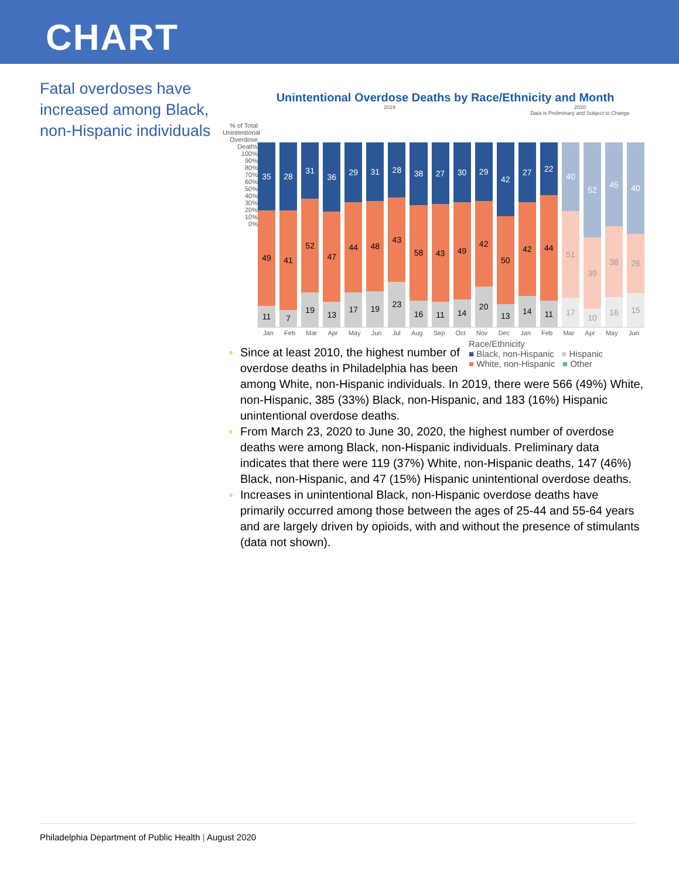CHART
Fatal overdoses have increased among Black, non-Hispanic individuals
Unintentional Overdose Deaths by Race/Ethnicity and Month
2019 2020
Data is Preliminary and Subject to Change
% of Total Unintentional Overdose Deaths
100%
90%
80%
70%
60%
50%
40%
30%
20%
10%
0%
35
49
11
28
41
7
31
52
19
36
47
13
29
44
17
31
48
19
28
43
23
38
58
16
27
43
11
30
49
14
29
42
20
42
50
13
27
42
14
22
44
11
40
51
17
52
39
10
45
38
16
40
26
15
Jan Feb Mar Apr May Jun Jul Aug Sep Oct Nov Dec Jan Feb Mar Apr May Jun
Race/Ethnicity
■ Black, non-Hispanic ■ Hispanic
■ White, non-Hispanic ■ Other
Since at least 2010, the highest number of overdose deaths in Philadelphia has been among White, non-Hispanic individuals. In 2019, there were 566 (49%) White, non-Hispanic, 385 (33%) Black, non-Hispanic, and 183 (16%) Hispanic unintentional overdose deaths.
From March 23, 2020 to June 30, 2020, the highest number of overdose deaths were among Black, non-Hispanic individuals. Preliminary data indicates that there were 119 (37%) White, non-Hispanic deaths, 147 (46%) Black, non-Hispanic, and 47 (15%) Hispanic unintentional overdose deaths.
Increases in unintentional Black, non-Hispanic overdose deaths have primarily occurred among those between the ages of 25-44 and 55-64 years and are largely driven by opioids, with and without the presence of stimulants (data not shown).
Philadelphia Department of Public Health | August 2020